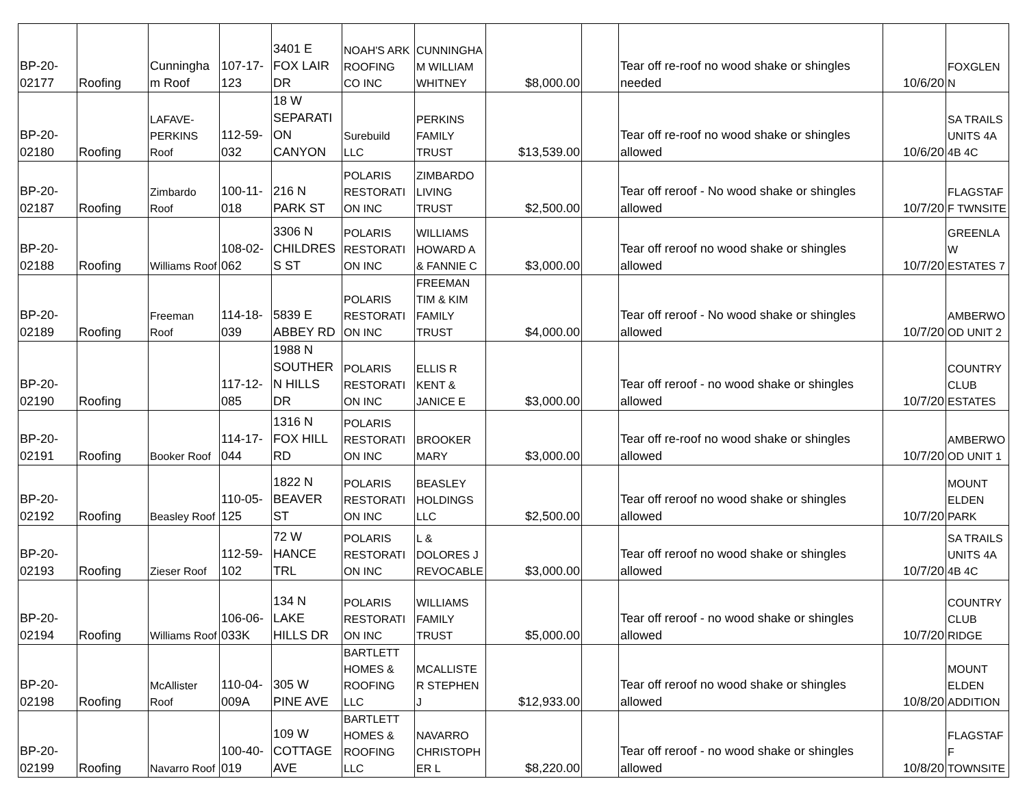| BP-20-02177 | Roofing | Cunningham Roof | 107-17-123 | 3401 E FOX LAIR DR | NOAH'S ARK ROOFING CO INC | CUNNINGHAM WILLIAM WHITNEY | $8,000.00 | | Tear off re-roof no wood shake or shingles needed | 10/6/20 | FOXGLENN |
| BP-20-02180 | Roofing | LAFAVE-PERKINS Roof | 112-59-032 | 18 W SEPARATION CANYON | Surebuild LLC | PERKINS FAMILY TRUST | $13,539.00 | | Tear off re-roof no wood shake or shingles allowed | 10/6/20 | SA TRAILS UNITS 4A 4B 4C |
| BP-20-02187 | Roofing | Zimbardo Roof | 100-11-018 | 216 N PARK ST | POLARIS RESTORATION INC | ZIMBARDO LIVING TRUST | $2,500.00 | | Tear off reroof - No wood shake or shingles allowed | 10/7/20 | FLAGSTAFF TWNSITE |
| BP-20-02188 | Roofing | Williams Roof | 108-02-062 | 3306 N CHILDRESS ST | POLARIS RESTORATION INC | WILLIAMS HOWARD A & FANNIE C | $3,000.00 | | Tear off reroof no wood shake or shingles allowed | 10/7/20 | GREENLAW ESTATES 7 |
| BP-20-02189 | Roofing | Freeman Roof | 114-18-039 | 5839 E ABBEY RD | POLARIS RESTORATION INC | FREEMAN TIM & KIM FAMILY TRUST | $4,000.00 | | Tear off reroof - No wood shake or shingles allowed | 10/7/20 | AMBERWOOD UNIT 2 |
| BP-20-02190 | Roofing | | 117-12-085 | 1988 N SOUTHERN HILLS DR | POLARIS RESTORATION INC | ELLIS R KENT & JANICE E | $3,000.00 | | Tear off reroof - no wood shake or shingles allowed | 10/7/20 | COUNTRY CLUB ESTATES |
| BP-20-02191 | Roofing | Booker Roof | 114-17-044 | 1316 N FOX HILL RD | POLARIS RESTORATION INC | BROOKER MARY | $3,000.00 | | Tear off re-roof no wood shake or shingles allowed | 10/7/20 | AMBERWOOD UNIT 1 |
| BP-20-02192 | Roofing | Beasley Roof | 110-05-125 | 1822 N BEAVER ST | POLARIS RESTORATION INC | BEASLEY HOLDINGS LLC | $2,500.00 | | Tear off reroof no wood shake or shingles allowed | 10/7/20 | MOUNT ELDEN PARK |
| BP-20-02193 | Roofing | Zieser Roof | 112-59-102 | 72 W HANCE TRL | POLARIS RESTORATION INC | L & DOLORES J REVOCABLE | $3,000.00 | | Tear off reroof no wood shake or shingles allowed | 10/7/20 | SA TRAILS UNITS 4A 4B 4C |
| BP-20-02194 | Roofing | Williams Roof | 106-06-033K | 134 N LAKE HILLS DR | POLARIS RESTORATION INC | WILLIAMS FAMILY TRUST | $5,000.00 | | Tear off reroof - no wood shake or shingles allowed | 10/7/20 | COUNTRY CLUB RIDGE |
| BP-20-02198 | Roofing | McAllister Roof | 110-04-009A | 305 W PINE AVE | BARTLETT HOMES & ROOFING LLC | MCALLISTER STEPHEN J | $12,933.00 | | Tear off reroof no wood shake or shingles allowed | 10/8/20 | MOUNT ELDEN ADDITION |
| BP-20-02199 | Roofing | Navarro Roof | 100-40-019 | 109 W COTTAGE AVE | BARTLETT HOMES & ROOFING LLC | NAVARRO CHRISTOPHER L | $8,220.00 | | Tear off reroof - no wood shake or shingles allowed | 10/8/20 | FLAGSTAFF TOWNSITE |